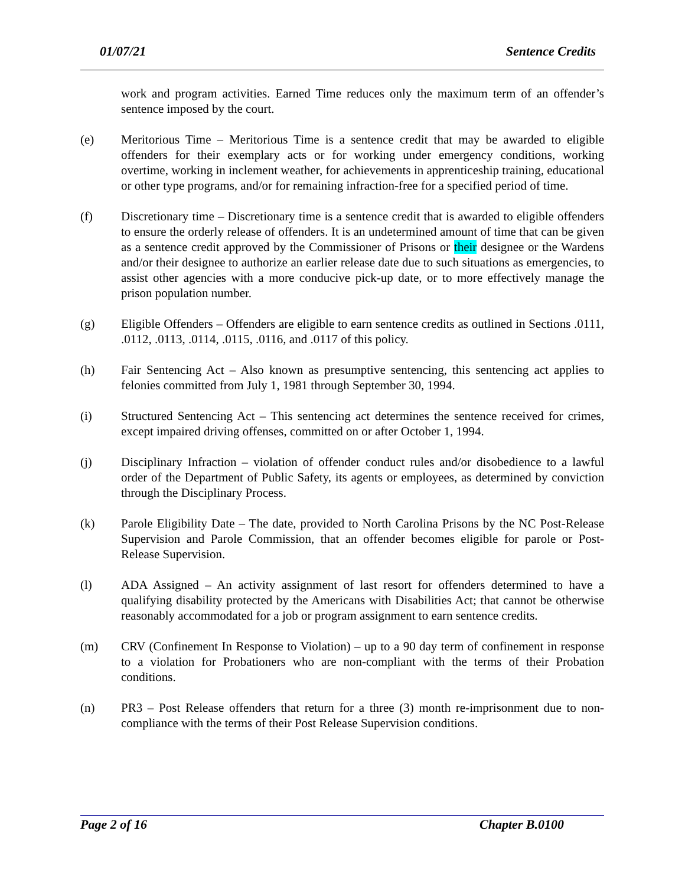01/07/21 Sentence Credits
work and program activities. Earned Time reduces only the maximum term of an offender’s sentence imposed by the court.
(e) Meritorious Time – Meritorious Time is a sentence credit that may be awarded to eligible offenders for their exemplary acts or for working under emergency conditions, working overtime, working in inclement weather, for achievements in apprenticeship training, educational or other type programs, and/or for remaining infraction-free for a specified period of time.
(f) Discretionary time – Discretionary time is a sentence credit that is awarded to eligible offenders to ensure the orderly release of offenders. It is an undetermined amount of time that can be given as a sentence credit approved by the Commissioner of Prisons or their designee or the Wardens and/or their designee to authorize an earlier release date due to such situations as emergencies, to assist other agencies with a more conducive pick-up date, or to more effectively manage the prison population number.
(g) Eligible Offenders – Offenders are eligible to earn sentence credits as outlined in Sections .0111, .0112, .0113, .0114, .0115, .0116, and .0117 of this policy.
(h) Fair Sentencing Act – Also known as presumptive sentencing, this sentencing act applies to felonies committed from July 1, 1981 through September 30, 1994.
(i) Structured Sentencing Act – This sentencing act determines the sentence received for crimes, except impaired driving offenses, committed on or after October 1, 1994.
(j) Disciplinary Infraction – violation of offender conduct rules and/or disobedience to a lawful order of the Department of Public Safety, its agents or employees, as determined by conviction through the Disciplinary Process.
(k) Parole Eligibility Date – The date, provided to North Carolina Prisons by the NC Post-Release Supervision and Parole Commission, that an offender becomes eligible for parole or Post-Release Supervision.
(l) ADA Assigned – An activity assignment of last resort for offenders determined to have a qualifying disability protected by the Americans with Disabilities Act; that cannot be otherwise reasonably accommodated for a job or program assignment to earn sentence credits.
(m) CRV (Confinement In Response to Violation) – up to a 90 day term of confinement in response to a violation for Probationers who are non-compliant with the terms of their Probation conditions.
(n) PR3 – Post Release offenders that return for a three (3) month re-imprisonment due to non-compliance with the terms of their Post Release Supervision conditions.
Page 2 of 16 Chapter B.0100